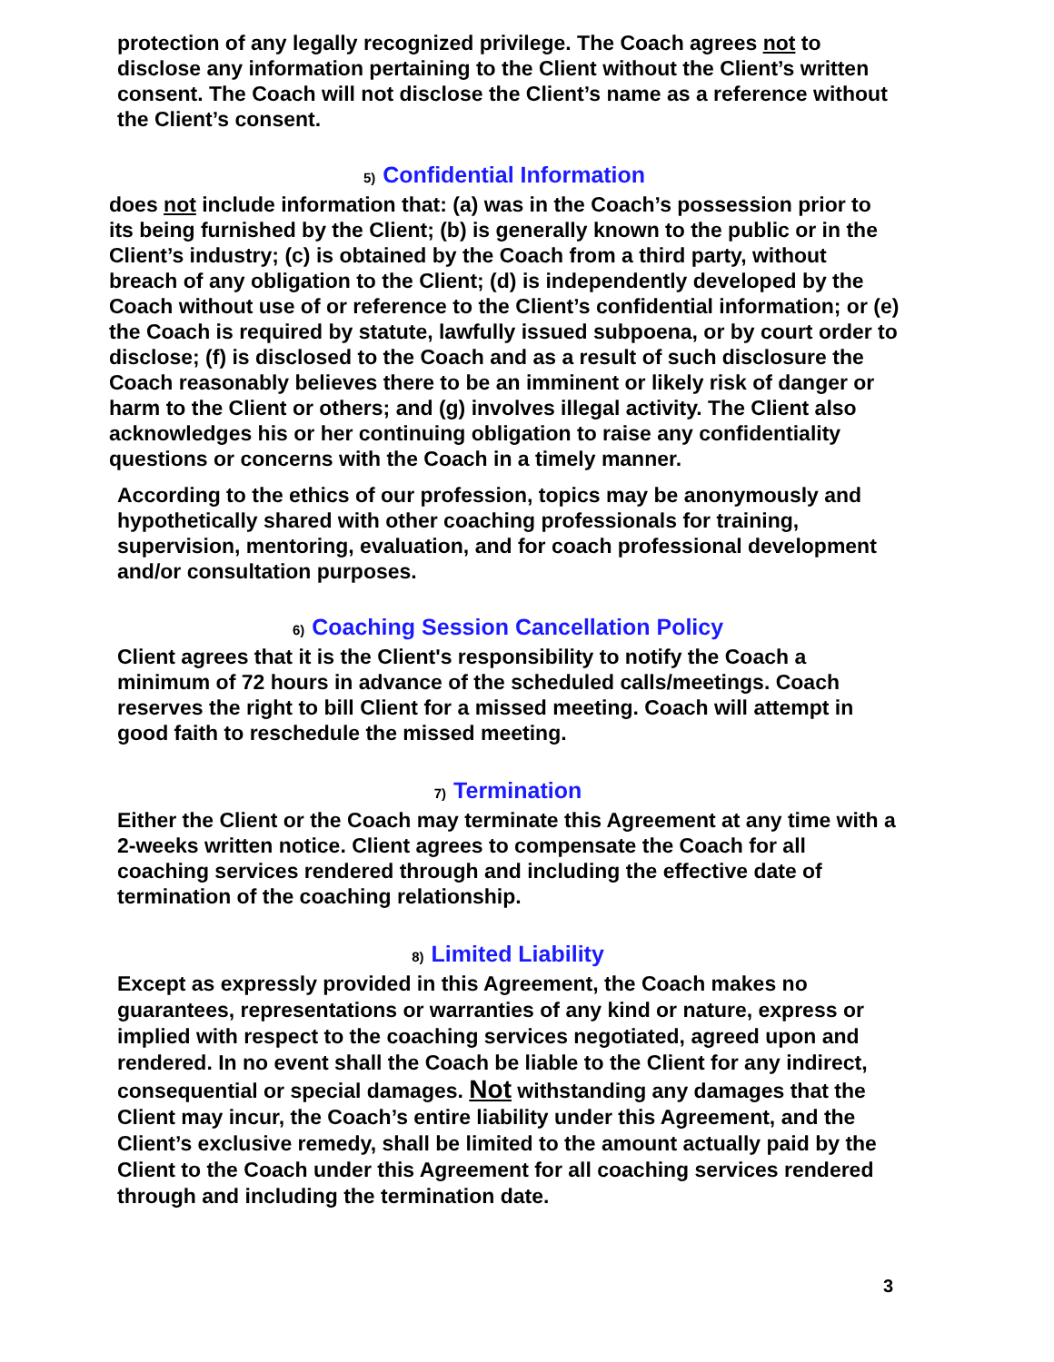protection of any legally recognized privilege. The Coach agrees not to disclose any information pertaining to the Client without the Client’s written consent. The Coach will not disclose the Client’s name as a reference without the Client’s consent.
5) Confidential Information
does not include information that: (a) was in the Coach’s possession prior to its being furnished by the Client; (b) is generally known to the public or in the Client’s industry; (c) is obtained by the Coach from a third party, without breach of any obligation to the Client; (d) is independently developed by the Coach without use of or reference to the Client’s confidential information; or (e) the Coach is required by statute, lawfully issued subpoena, or by court order to disclose; (f) is disclosed to the Coach and as a result of such disclosure the Coach reasonably believes there to be an imminent or likely risk of danger or harm to the Client or others; and (g) involves illegal activity. The Client also acknowledges his or her continuing obligation to raise any confidentiality questions or concerns with the Coach in a timely manner.
According to the ethics of our profession, topics may be anonymously and hypothetically shared with other coaching professionals for training, supervision, mentoring, evaluation, and for coach professional development and/or consultation purposes.
6) Coaching Session Cancellation Policy
Client agrees that it is the Client's responsibility to notify the Coach a minimum of 72 hours in advance of the scheduled calls/meetings. Coach reserves the right to bill Client for a missed meeting. Coach will attempt in good faith to reschedule the missed meeting.
7) Termination
Either the Client or the Coach may terminate this Agreement at any time with a 2-weeks written notice. Client agrees to compensate the Coach for all coaching services rendered through and including the effective date of termination of the coaching relationship.
8) Limited Liability
Except as expressly provided in this Agreement, the Coach makes no guarantees, representations or warranties of any kind or nature, express or implied with respect to the coaching services negotiated, agreed upon and rendered. In no event shall the Coach be liable to the Client for any indirect, consequential or special damages. Not withstanding any damages that the Client may incur, the Coach’s entire liability under this Agreement, and the Client’s exclusive remedy, shall be limited to the amount actually paid by the Client to the Coach under this Agreement for all coaching services rendered through and including the termination date.
3